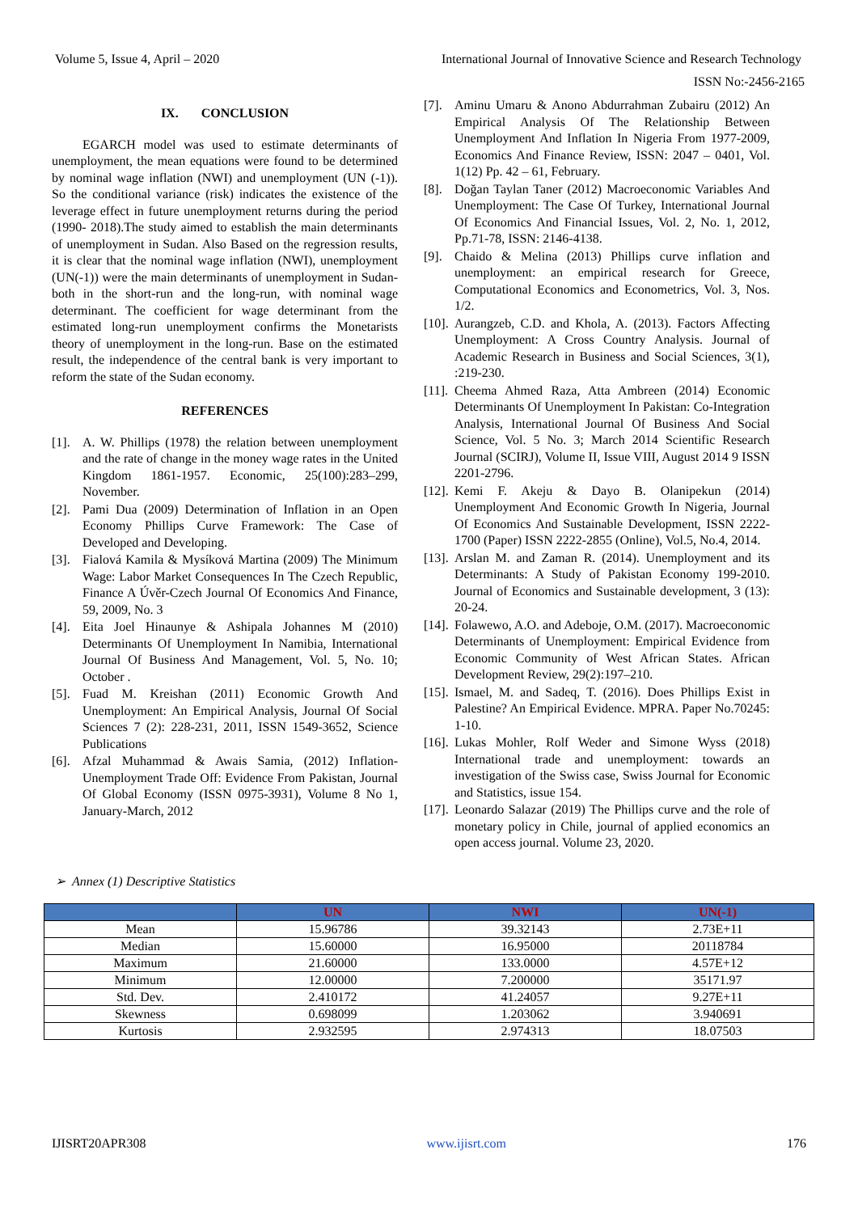Volume 5, Issue 4, April – 2020 International Journal of Innovative Science and Research Technology
ISSN No:-2456-2165
IX. CONCLUSION
EGARCH model was used to estimate determinants of unemployment, the mean equations were found to be determined by nominal wage inflation (NWI) and unemployment (UN (-1)). So the conditional variance (risk) indicates the existence of the leverage effect in future unemployment returns during the period (1990- 2018).The study aimed to establish the main determinants of unemployment in Sudan. Also Based on the regression results, it is clear that the nominal wage inflation (NWI), unemployment (UN(-1)) were the main determinants of unemployment in Sudan- both in the short-run and the long-run, with nominal wage determinant. The coefficient for wage determinant from the estimated long-run unemployment confirms the Monetarists theory of unemployment in the long-run. Base on the estimated result, the independence of the central bank is very important to reform the state of the Sudan economy.
REFERENCES
[1]. A. W. Phillips (1978) the relation between unemployment and the rate of change in the money wage rates in the United Kingdom 1861-1957. Economic, 25(100):283–299, November.
[2]. Pami Dua (2009) Determination of Inflation in an Open Economy Phillips Curve Framework: The Case of Developed and Developing.
[3]. Fialová Kamila & Mysíková Martina (2009) The Minimum Wage: Labor Market Consequences In The Czech Republic, Finance A Úvěr-Czech Journal Of Economics And Finance, 59, 2009, No. 3
[4]. Eita Joel Hinaunye & Ashipala Johannes M (2010) Determinants Of Unemployment In Namibia, International Journal Of Business And Management, Vol. 5, No. 10; October .
[5]. Fuad M. Kreishan (2011) Economic Growth And Unemployment: An Empirical Analysis, Journal Of Social Sciences 7 (2): 228-231, 2011, ISSN 1549-3652, Science Publications
[6]. Afzal Muhammad & Awais Samia, (2012) Inflation-Unemployment Trade Off: Evidence From Pakistan, Journal Of Global Economy (ISSN 0975-3931), Volume 8 No 1, January-March, 2012
[7]. Aminu Umaru & Anono Abdurrahman Zubairu (2012) An Empirical Analysis Of The Relationship Between Unemployment And Inflation In Nigeria From 1977-2009, Economics And Finance Review, ISSN: 2047 – 0401, Vol. 1(12) Pp. 42 – 61, February.
[8]. Doğan Taylan Taner (2012) Macroeconomic Variables And Unemployment: The Case Of Turkey, International Journal Of Economics And Financial Issues, Vol. 2, No. 1, 2012, Pp.71-78, ISSN: 2146-4138.
[9]. Chaido & Melina (2013) Phillips curve inflation and unemployment: an empirical research for Greece, Computational Economics and Econometrics, Vol. 3, Nos. 1/2.
[10]. Aurangzeb, C.D. and Khola, A. (2013). Factors Affecting Unemployment: A Cross Country Analysis. Journal of Academic Research in Business and Social Sciences, 3(1), :219-230.
[11]. Cheema Ahmed Raza, Atta Ambreen (2014) Economic Determinants Of Unemployment In Pakistan: Co-Integration Analysis, International Journal Of Business And Social Science, Vol. 5 No. 3; March 2014 Scientific Research Journal (SCIRJ), Volume II, Issue VIII, August 2014 9 ISSN 2201-2796.
[12]. Kemi F. Akeju & Dayo B. Olanipekun (2014) Unemployment And Economic Growth In Nigeria, Journal Of Economics And Sustainable Development, ISSN 2222-1700 (Paper) ISSN 2222-2855 (Online), Vol.5, No.4, 2014.
[13]. Arslan M. and Zaman R. (2014). Unemployment and its Determinants: A Study of Pakistan Economy 199-2010. Journal of Economics and Sustainable development, 3 (13): 20-24.
[14]. Folawewo, A.O. and Adeboje, O.M. (2017). Macroeconomic Determinants of Unemployment: Empirical Evidence from Economic Community of West African States. African Development Review, 29(2):197–210.
[15]. Ismael, M. and Sadeq, T. (2016). Does Phillips Exist in Palestine? An Empirical Evidence. MPRA. Paper No.70245: 1-10.
[16]. Lukas Mohler, Rolf Weder and Simone Wyss (2018) International trade and unemployment: towards an investigation of the Swiss case, Swiss Journal for Economic and Statistics, issue 154.
[17]. Leonardo Salazar (2019) The Phillips curve and the role of monetary policy in Chile, journal of applied economics an open access journal. Volume 23, 2020.
➢ Annex (1) Descriptive Statistics
| | UN | NWI | UN(-1) |
| --- | --- | --- | --- |
| Mean | 15.96786 | 39.32143 | 2.73E+11 |
| Median | 15.60000 | 16.95000 | 20118784 |
| Maximum | 21.60000 | 133.0000 | 4.57E+12 |
| Minimum | 12.00000 | 7.200000 | 35171.97 |
| Std. Dev. | 2.410172 | 41.24057 | 9.27E+11 |
| Skewness | 0.698099 | 1.203062 | 3.940691 |
| Kurtosis | 2.932595 | 2.974313 | 18.07503 |
IJISRT20APR308 www.ijisrt.com 176